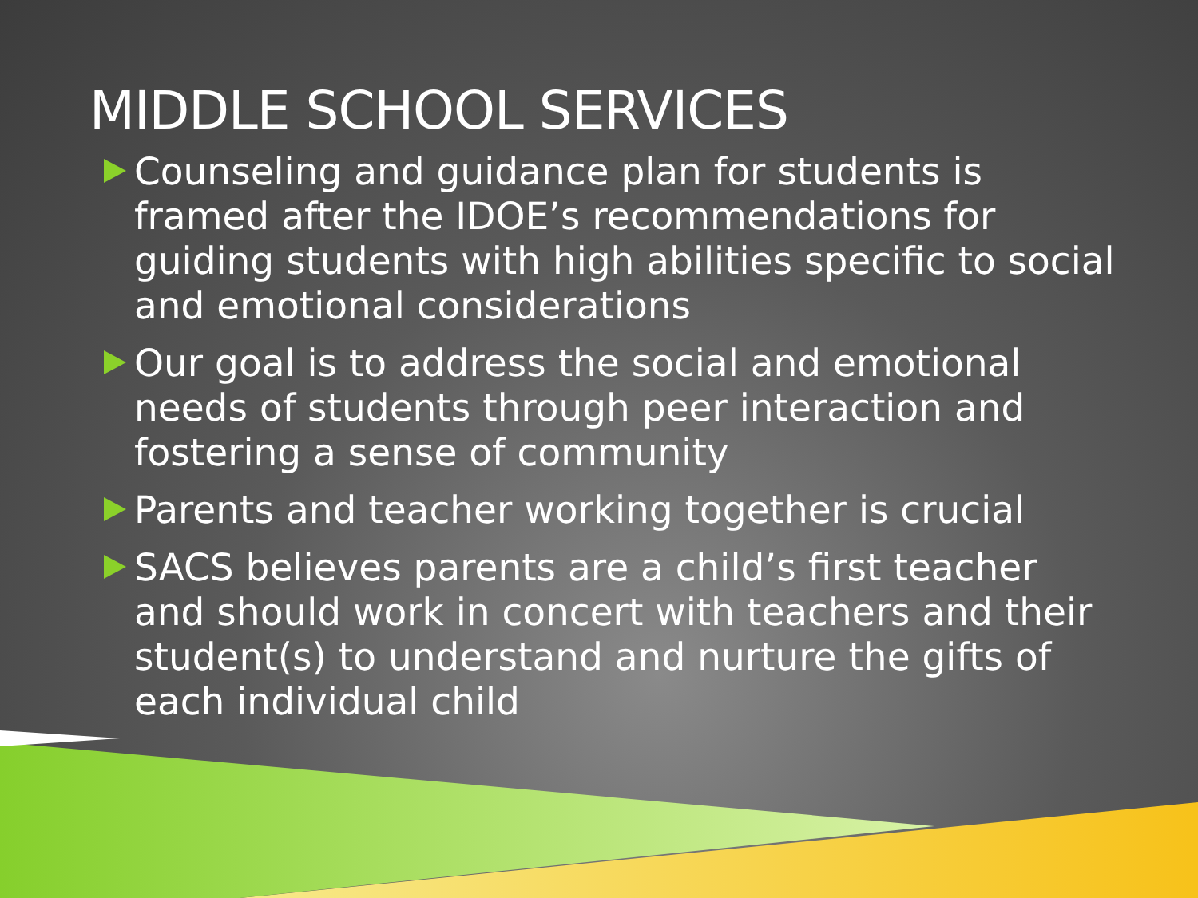MIDDLE SCHOOL SERVICES
Counseling and guidance plan for students is framed after the IDOE’s recommendations for guiding students with high abilities specific to social and emotional considerations
Our goal is to address the social and emotional needs of students through peer interaction and fostering a sense of community
Parents and teacher working together is crucial
SACS believes parents are a child’s first teacher and should work in concert with teachers and their student(s) to understand and nurture the gifts of each individual child